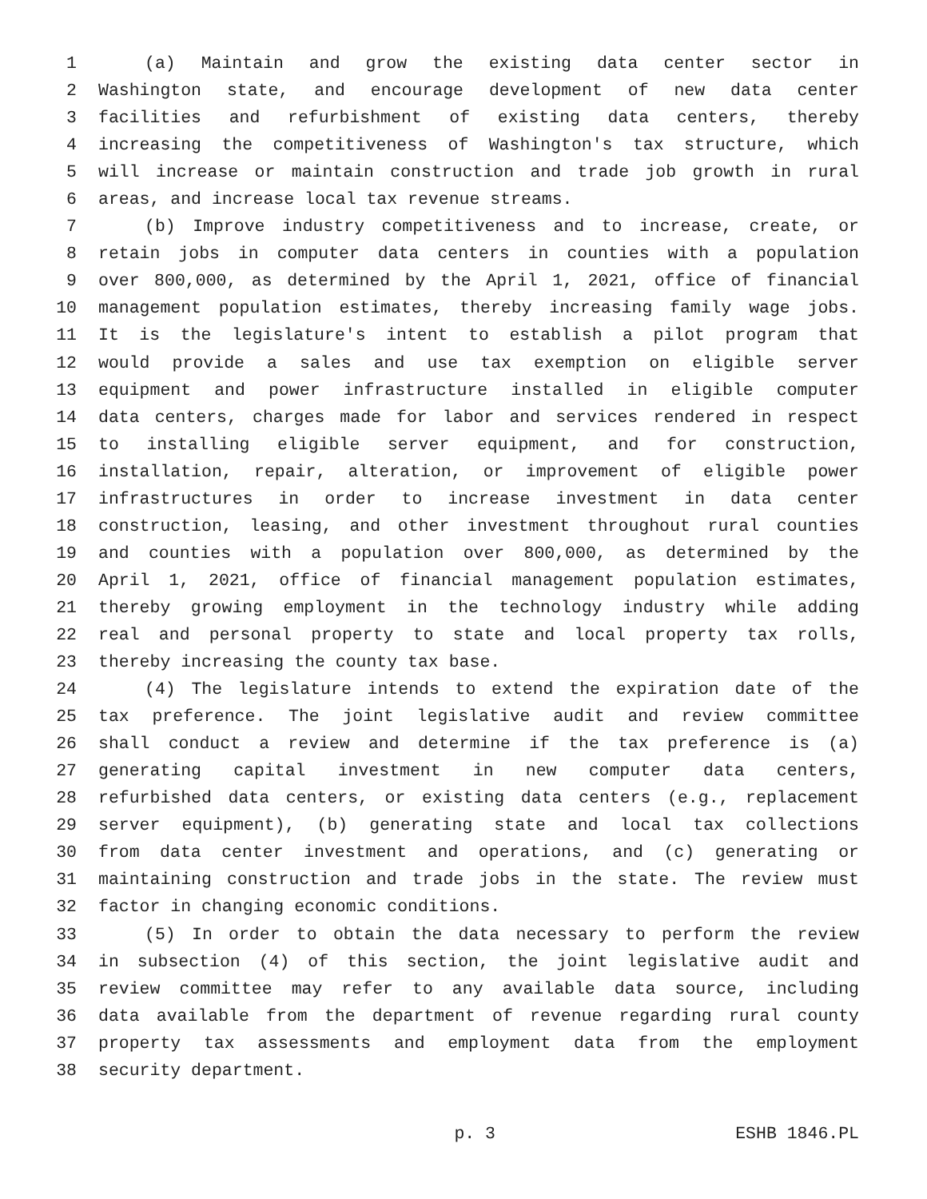1 (a) Maintain and grow the existing data center sector in
2 Washington state, and encourage development of new data center
3 facilities and refurbishment of existing data centers, thereby
4 increasing the competitiveness of Washington's tax structure, which
5 will increase or maintain construction and trade job growth in rural
6 areas, and increase local tax revenue streams.
7 (b) Improve industry competitiveness and to increase, create, or
8 retain jobs in computer data centers in counties with a population
9 over 800,000, as determined by the April 1, 2021, office of financial
10 management population estimates, thereby increasing family wage jobs.
11 It is the legislature's intent to establish a pilot program that
12 would provide a sales and use tax exemption on eligible server
13 equipment and power infrastructure installed in eligible computer
14 data centers, charges made for labor and services rendered in respect
15 to installing eligible server equipment, and for construction,
16 installation, repair, alteration, or improvement of eligible power
17 infrastructures in order to increase investment in data center
18 construction, leasing, and other investment throughout rural counties
19 and counties with a population over 800,000, as determined by the
20 April 1, 2021, office of financial management population estimates,
21 thereby growing employment in the technology industry while adding
22 real and personal property to state and local property tax rolls,
23 thereby increasing the county tax base.
24 (4) The legislature intends to extend the expiration date of the
25 tax preference. The joint legislative audit and review committee
26 shall conduct a review and determine if the tax preference is (a)
27 generating capital investment in new computer data centers,
28 refurbished data centers, or existing data centers (e.g., replacement
29 server equipment), (b) generating state and local tax collections
30 from data center investment and operations, and (c) generating or
31 maintaining construction and trade jobs in the state. The review must
32 factor in changing economic conditions.
33 (5) In order to obtain the data necessary to perform the review
34 in subsection (4) of this section, the joint legislative audit and
35 review committee may refer to any available data source, including
36 data available from the department of revenue regarding rural county
37 property tax assessments and employment data from the employment
38 security department.
p. 3 ESHB 1846.PL